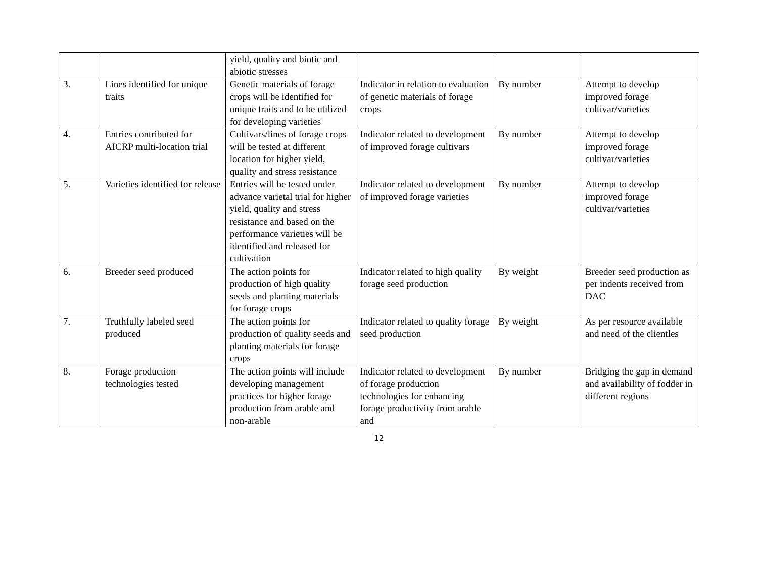| | | yield, quality and biotic and abiotic stresses | | | |
| 3. | Lines identified for unique traits | Genetic materials of forage crops will be identified for unique traits and to be utilized for developing varieties | Indicator in relation to evaluation of genetic materials of forage crops | By number | Attempt to develop improved forage cultivar/varieties |
| 4. | Entries contributed for AICRP multi-location trial | Cultivars/lines of forage crops will be tested at different location for higher yield, quality and stress resistance | Indicator related to development of improved forage cultivars | By number | Attempt to develop improved forage cultivar/varieties |
| 5. | Varieties identified for release | Entries will be tested under advance varietal trial for higher yield, quality and stress resistance and based on the performance varieties will be identified and released for cultivation | Indicator related to development of improved forage varieties | By number | Attempt to develop improved forage cultivar/varieties |
| 6. | Breeder seed produced | The action points for production of high quality seeds and planting materials for forage crops | Indicator related to high quality forage seed production | By weight | Breeder seed production as per indents received from DAC |
| 7. | Truthfully labeled seed produced | The action points for production of quality seeds and planting materials for forage crops | Indicator related to quality forage seed production | By weight | As per resource available and need of the clientles |
| 8. | Forage production technologies tested | The action points will include developing management practices for higher forage production from arable and non-arable | Indicator related to development of forage production technologies for enhancing forage productivity from arable and | By number | Bridging the gap in demand and availability of fodder in different regions |
12